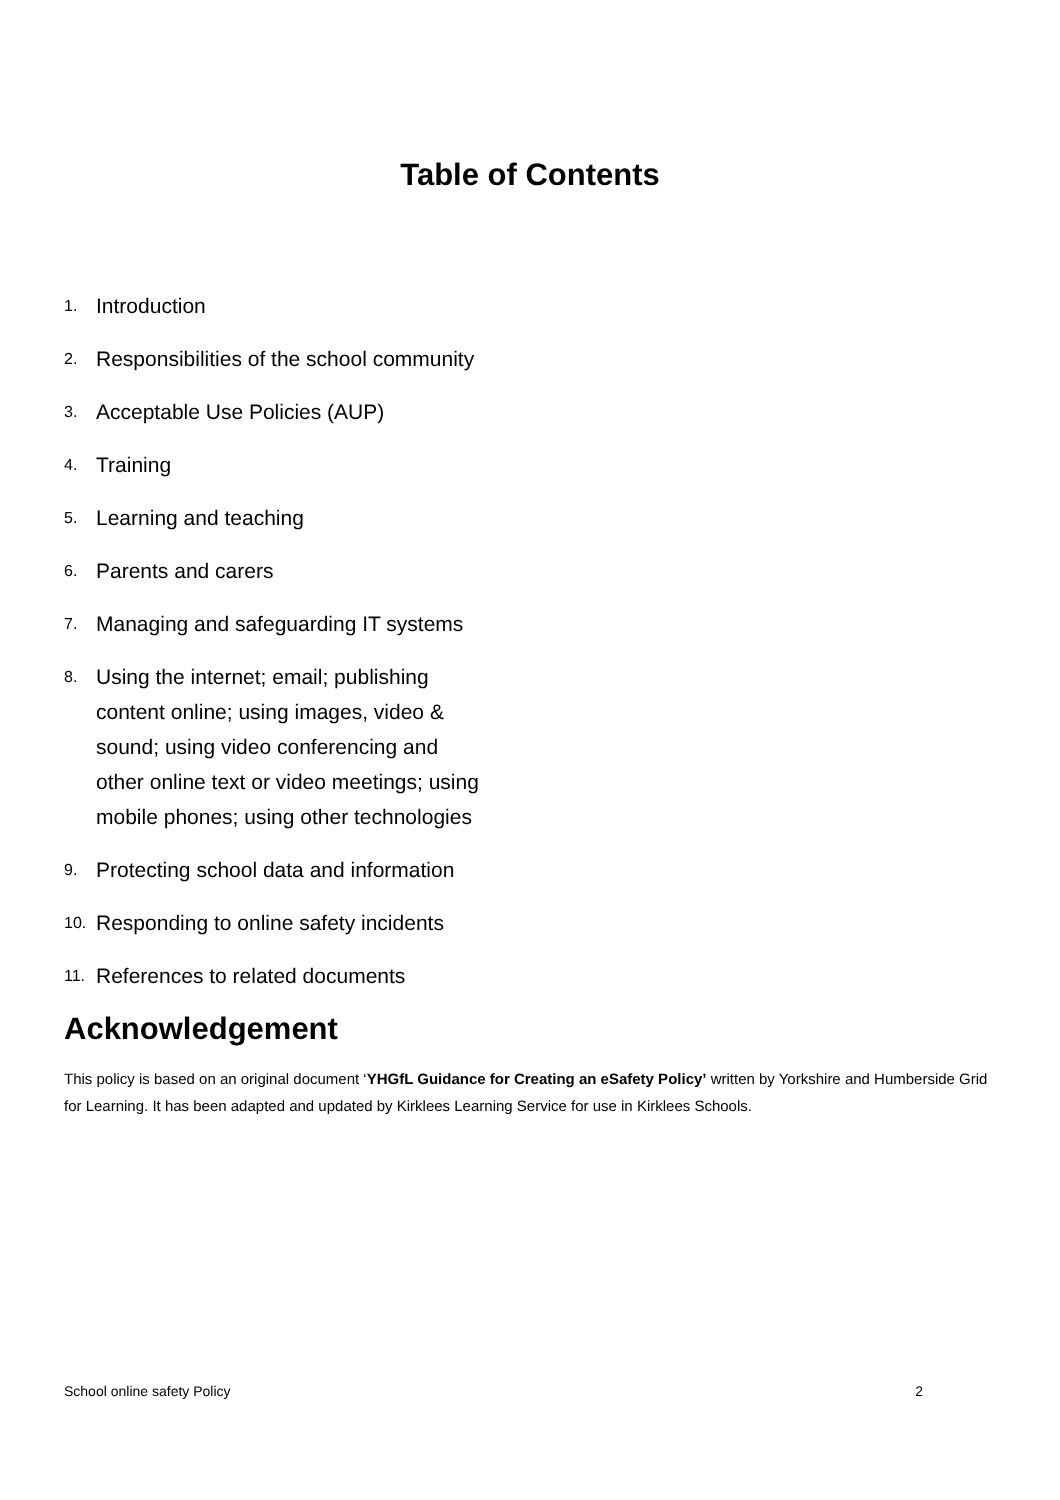Table of Contents
1. Introduction
2. Responsibilities of the school community
3. Acceptable Use Policies (AUP)
4. Training
5. Learning and teaching
6. Parents and carers
7. Managing and safeguarding IT systems
8. Using the internet; email; publishing content online; using images, video & sound; using video conferencing and other online text or video meetings; using mobile phones; using other technologies
9. Protecting school data and information
10. Responding to online safety incidents
11. References to related documents
Acknowledgement
This policy is based on an original document ‘YHGfL Guidance for Creating an eSafety Policy’ written by Yorkshire and Humberside Grid for Learning. It has been adapted and updated by Kirklees Learning Service for use in Kirklees Schools.
School online safety Policy 2